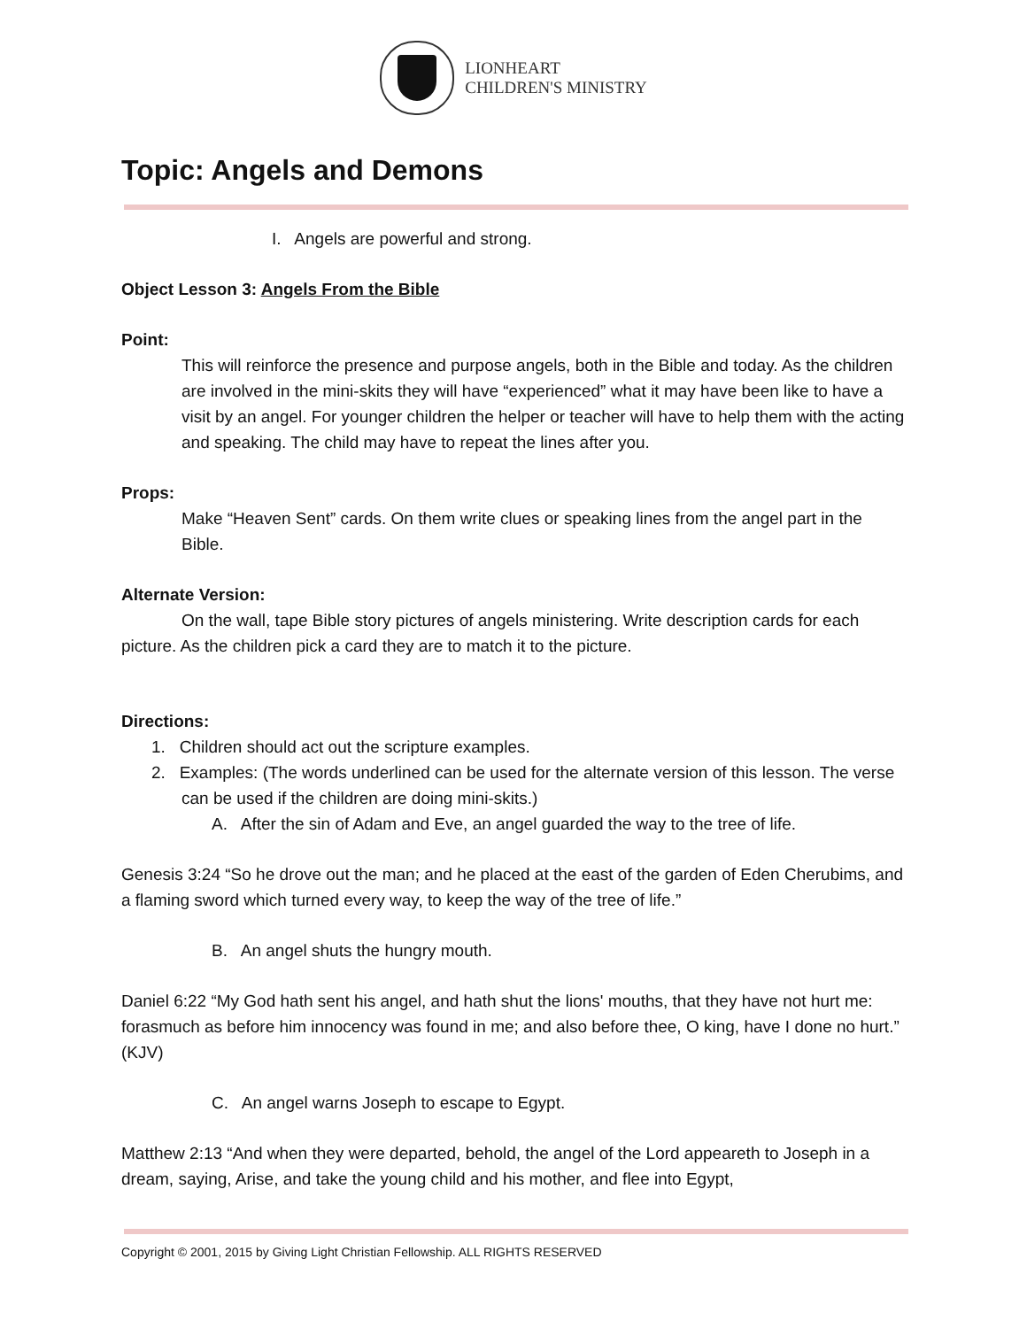LIONHEART
CHILDREN'S MINISTRY
Topic: Angels and Demons
I. Angels are powerful and strong.
Object Lesson 3: Angels From the Bible
Point:
This will reinforce the presence and purpose angels, both in the Bible and today. As the children are involved in the mini-skits they will have “experienced” what it may have been like to have a visit by an angel. For younger children the helper or teacher will have to help them with the acting and speaking. The child may have to repeat the lines after you.
Props:
Make “Heaven Sent” cards. On them write clues or speaking lines from the angel part in the Bible.
Alternate Version:
On the wall, tape Bible story pictures of angels ministering. Write description cards for each picture. As the children pick a card they are to match it to the picture.
Directions:
1. Children should act out the scripture examples.
2. Examples: (The words underlined can be used for the alternate version of this lesson. The verse can be used if the children are doing mini-skits.)
A. After the sin of Adam and Eve, an angel guarded the way to the tree of life.
Genesis 3:24 “So he drove out the man; and he placed at the east of the garden of Eden Cherubims, and a flaming sword which turned every way, to keep the way of the tree of life.”
B. An angel shuts the hungry mouth.
Daniel 6:22 “My God hath sent his angel, and hath shut the lions' mouths, that they have not hurt me: forasmuch as before him innocency was found in me; and also before thee, O king, have I done no hurt.” (KJV)
C. An angel warns Joseph to escape to Egypt.
Matthew 2:13 “And when they were departed, behold, the angel of the Lord appeareth to Joseph in a dream, saying, Arise, and take the young child and his mother, and flee into Egypt,
Copyright © 2001, 2015 by Giving Light Christian Fellowship. ALL RIGHTS RESERVED